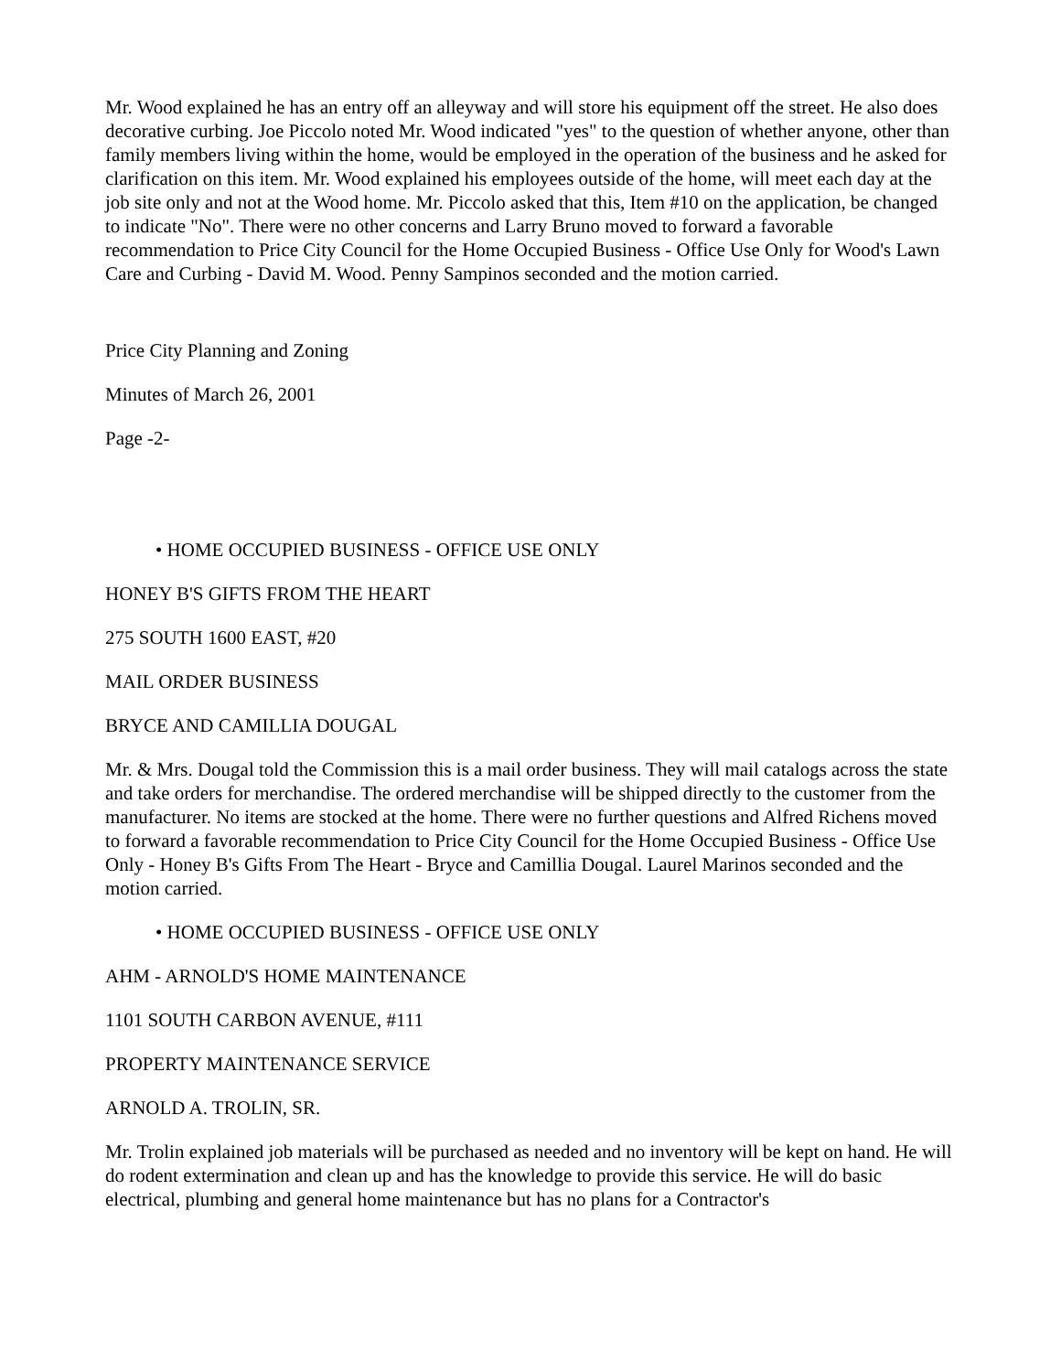Mr. Wood explained he has an entry off an alleyway and will store his equipment off the street. He also does decorative curbing. Joe Piccolo noted Mr. Wood indicated "yes" to the question of whether anyone, other than family members living within the home, would be employed in the operation of the business and he asked for clarification on this item. Mr. Wood explained his employees outside of the home, will meet each day at the job site only and not at the Wood home. Mr. Piccolo asked that this, Item #10 on the application, be changed to indicate "No". There were no other concerns and Larry Bruno moved to forward a favorable recommendation to Price City Council for the Home Occupied Business - Office Use Only for Wood's Lawn Care and Curbing - David M. Wood. Penny Sampinos seconded and the motion carried.
Price City Planning and Zoning
Minutes of March 26, 2001
Page -2-
• HOME OCCUPIED BUSINESS - OFFICE USE ONLY
HONEY B'S GIFTS FROM THE HEART
275 SOUTH 1600 EAST, #20
MAIL ORDER BUSINESS
BRYCE AND CAMILLIA DOUGAL
Mr. & Mrs. Dougal told the Commission this is a mail order business. They will mail catalogs across the state and take orders for merchandise. The ordered merchandise will be shipped directly to the customer from the manufacturer. No items are stocked at the home. There were no further questions and Alfred Richens moved to forward a favorable recommendation to Price City Council for the Home Occupied Business - Office Use Only - Honey B's Gifts From The Heart - Bryce and Camillia Dougal. Laurel Marinos seconded and the motion carried.
• HOME OCCUPIED BUSINESS - OFFICE USE ONLY
AHM - ARNOLD'S HOME MAINTENANCE
1101 SOUTH CARBON AVENUE, #111
PROPERTY MAINTENANCE SERVICE
ARNOLD A. TROLIN, SR.
Mr. Trolin explained job materials will be purchased as needed and no inventory will be kept on hand. He will do rodent extermination and clean up and has the knowledge to provide this service. He will do basic electrical, plumbing and general home maintenance but has no plans for a Contractor's